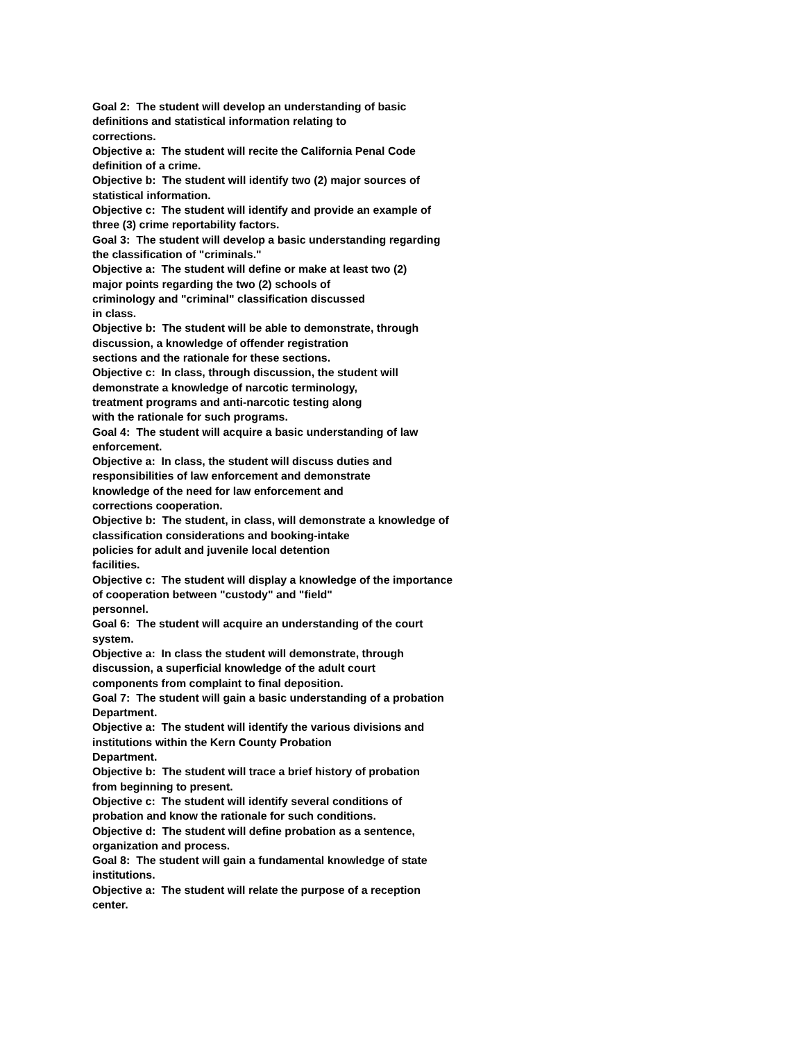Goal 2: The student will develop an understanding of basic
definitions and statistical information relating to
corrections.
Objective a: The student will recite the California Penal Code
definition of a crime.
Objective b: The student will identify two (2) major sources of
statistical information.
Objective c: The student will identify and provide an example of
three (3) crime reportability factors.
Goal 3: The student will develop a basic understanding regarding
the classification of "criminals."
Objective a: The student will define or make at least two (2)
major points regarding the two (2) schools of
criminology and "criminal" classification discussed
in class.
Objective b: The student will be able to demonstrate, through
discussion, a knowledge of offender registration
sections and the rationale for these sections.
Objective c: In class, through discussion, the student will
demonstrate a knowledge of narcotic terminology,
treatment programs and anti-narcotic testing along
with the rationale for such programs.
Goal 4: The student will acquire a basic understanding of law
enforcement.
Objective a: In class, the student will discuss duties and
responsibilities of law enforcement and demonstrate
knowledge of the need for law enforcement and
corrections cooperation.
Objective b: The student, in class, will demonstrate a knowledge of
classification considerations and booking-intake
policies for adult and juvenile local detention
facilities.
Objective c: The student will display a knowledge of the importance
of cooperation between "custody" and "field"
personnel.
Goal 6: The student will acquire an understanding of the court
system.
Objective a: In class the student will demonstrate, through
discussion, a superficial knowledge of the adult court
components from complaint to final deposition.
Goal 7: The student will gain a basic understanding of a probation
Department.
Objective a: The student will identify the various divisions and
institutions within the Kern County Probation
Department.
Objective b: The student will trace a brief history of probation
from beginning to present.
Objective c: The student will identify several conditions of
probation and know the rationale for such conditions.
Objective d: The student will define probation as a sentence,
organization and process.
Goal 8: The student will gain a fundamental knowledge of state
institutions.
Objective a: The student will relate the purpose of a reception
center.